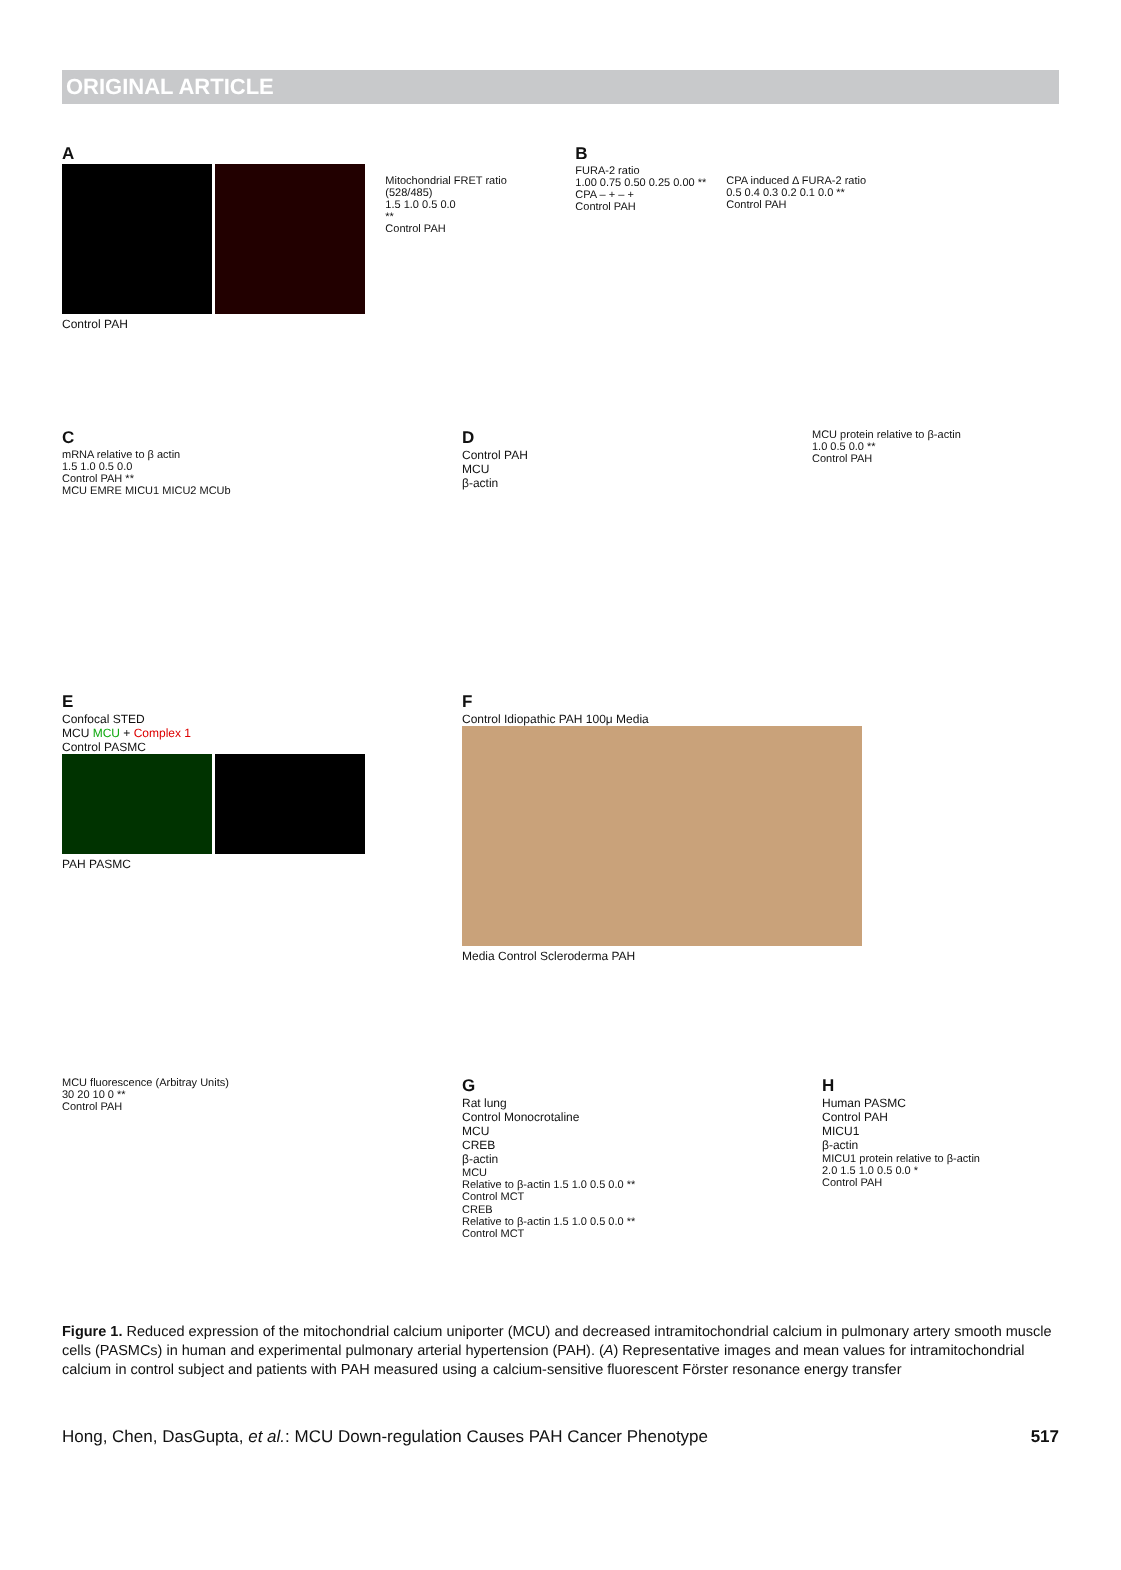ORIGINAL ARTICLE
A
Control PAH
Mitochondrial FRET ratio (528/485)
1.5 1.0 0.5 0.0
**
Control PAH
B
FURA-2 ratio
1.00 0.75 0.50 0.25 0.00 **
CPA – + – +
Control PAH
CPA induced Δ FURA-2 ratio
0.5 0.4 0.3 0.2 0.1 0.0 **
Control PAH
C
mRNA relative to β actin
1.5 1.0 0.5 0.0
Control PAH **
MCU EMRE MICU1 MICU2 MCUb
D
Control PAH
MCU
β-actin
MCU protein relative to β-actin
1.0 0.5 0.0 **
Control PAH
E
Confocal STED
MCU MCU + Complex 1
Control PASMC
PAH PASMC
F
Control Idiopathic PAH 100μ Media
Media Control Scleroderma PAH
MCU fluorescence (Arbitray Units)
30 20 10 0 **
Control PAH
G
Rat lung
Control Monocrotaline
MCU
CREB
β-actin
MCU
Relative to β-actin 1.5 1.0 0.5 0.0 **
Control MCT
CREB
Relative to β-actin 1.5 1.0 0.5 0.0 **
Control MCT
H
Human PASMC
Control PAH
MICU1
β-actin
MICU1 protein relative to β-actin
2.0 1.5 1.0 0.5 0.0 *
Control PAH
Figure 1. Reduced expression of the mitochondrial calcium uniporter (MCU) and decreased intramitochondrial calcium in pulmonary artery smooth muscle cells (PASMCs) in human and experimental pulmonary arterial hypertension (PAH). (A) Representative images and mean values for intramitochondrial calcium in control subject and patients with PAH measured using a calcium-sensitive fluorescent Förster resonance energy transfer
Hong, Chen, DasGupta, et al.: MCU Down-regulation Causes PAH Cancer Phenotype 517